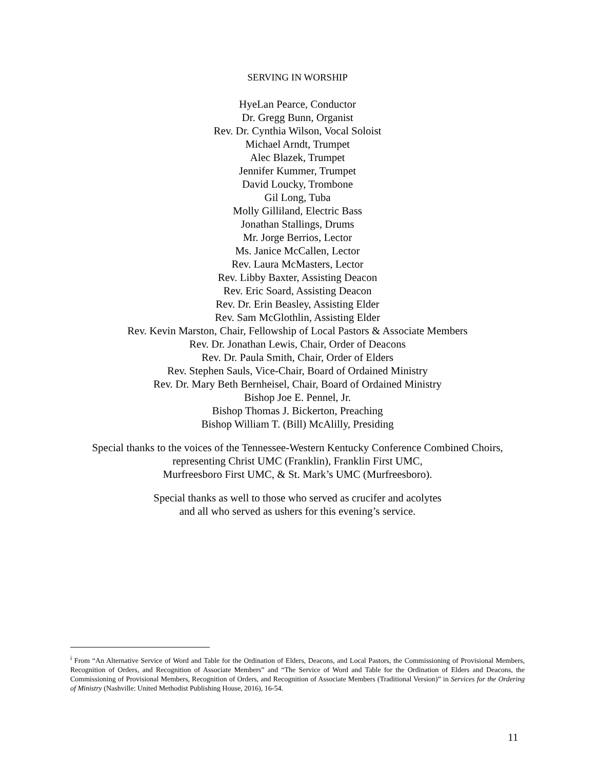SERVING IN WORSHIP
HyeLan Pearce, Conductor
Dr. Gregg Bunn, Organist
Rev. Dr. Cynthia Wilson, Vocal Soloist
Michael Arndt, Trumpet
Alec Blazek, Trumpet
Jennifer Kummer, Trumpet
David Loucky, Trombone
Gil Long, Tuba
Molly Gilliland, Electric Bass
Jonathan Stallings, Drums
Mr. Jorge Berrios, Lector
Ms. Janice McCallen, Lector
Rev. Laura McMasters, Lector
Rev. Libby Baxter, Assisting Deacon
Rev. Eric Soard, Assisting Deacon
Rev. Dr. Erin Beasley, Assisting Elder
Rev. Sam McGlothlin, Assisting Elder
Rev. Kevin Marston, Chair, Fellowship of Local Pastors & Associate Members
Rev. Dr. Jonathan Lewis, Chair, Order of Deacons
Rev. Dr. Paula Smith, Chair, Order of Elders
Rev. Stephen Sauls, Vice-Chair, Board of Ordained Ministry
Rev. Dr. Mary Beth Bernheisel, Chair, Board of Ordained Ministry
Bishop Joe E. Pennel, Jr.
Bishop Thomas J. Bickerton, Preaching
Bishop William T. (Bill) McAlilly, Presiding
Special thanks to the voices of the Tennessee-Western Kentucky Conference Combined Choirs,
representing Christ UMC (Franklin), Franklin First UMC,
Murfreesboro First UMC, & St. Mark’s UMC (Murfreesboro).
Special thanks as well to those who served as crucifer and acolytes
and all who served as ushers for this evening’s service.
<sup>i</sup> From “An Alternative Service of Word and Table for the Ordination of Elders, Deacons, and Local Pastors, the Commissioning of Provisional Members, Recognition of Orders, and Recognition of Associate Members” and “The Service of Word and Table for the Ordination of Elders and Deacons, the Commissioning of Provisional Members, Recognition of Orders, and Recognition of Associate Members (Traditional Version)” in Services for the Ordering of Ministry (Nashville: United Methodist Publishing House, 2016), 16-54.
11